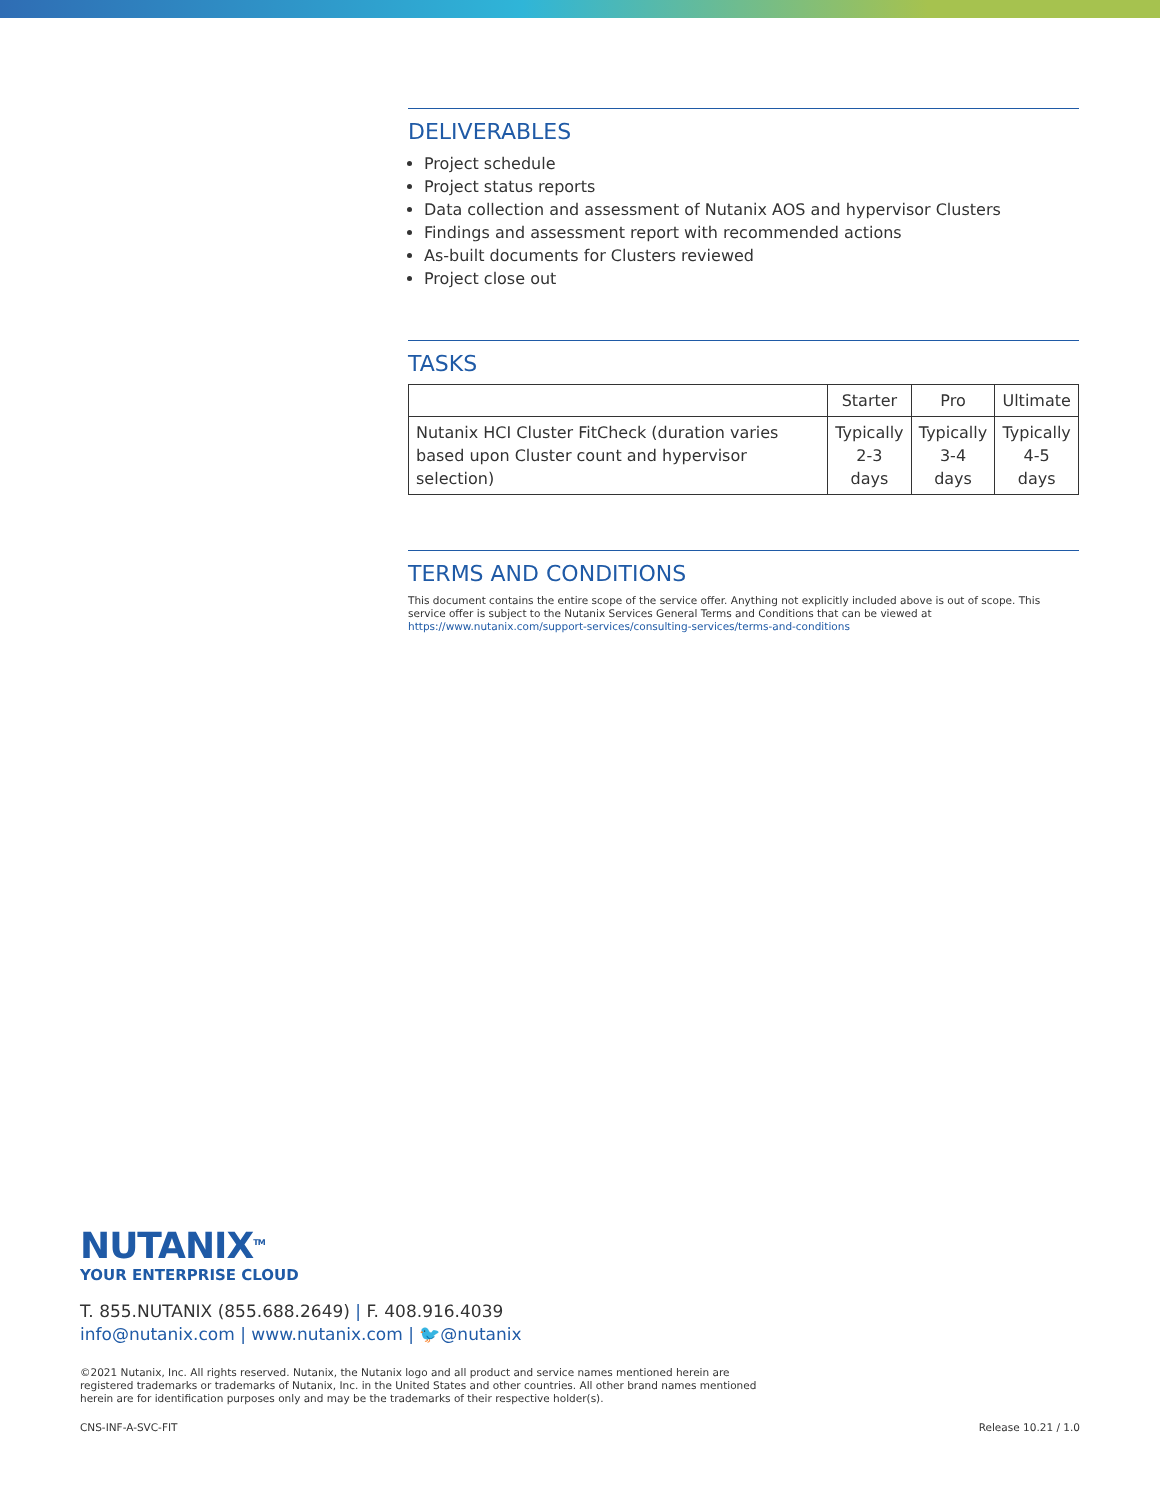DELIVERABLES
Project schedule
Project status reports
Data collection and assessment of Nutanix AOS and hypervisor Clusters
Findings and assessment report with recommended actions
As-built documents for Clusters reviewed
Project close out
TASKS
| | Starter | Pro | Ultimate |
| --- | --- | --- | --- |
| Nutanix HCI Cluster FitCheck (duration varies based upon Cluster count and hypervisor selection) | Typically 2-3 days | Typically 3-4 days | Typically 4-5 days |
TERMS AND CONDITIONS
This document contains the entire scope of the service offer. Anything not explicitly included above is out of scope. This service offer is subject to the Nutanix Services General Terms and Conditions that can be viewed at https://www.nutanix.com/support-services/consulting-services/terms-and-conditions
NUTANIX<sup>TM</sup>
YOUR ENTERPRISE CLOUD
T. 855.NUTANIX (855.688.2649) | F. 408.916.4039
info@nutanix.com | www.nutanix.com | 🐦@nutanix
©2021 Nutanix, Inc. All rights reserved. Nutanix, the Nutanix logo and all product and service names mentioned herein are registered trademarks or trademarks of Nutanix, Inc. in the United States and other countries. All other brand names mentioned herein are for identification purposes only and may be the trademarks of their respective holder(s).
CNS-INF-A-SVC-FIT Release 10.21 / 1.0